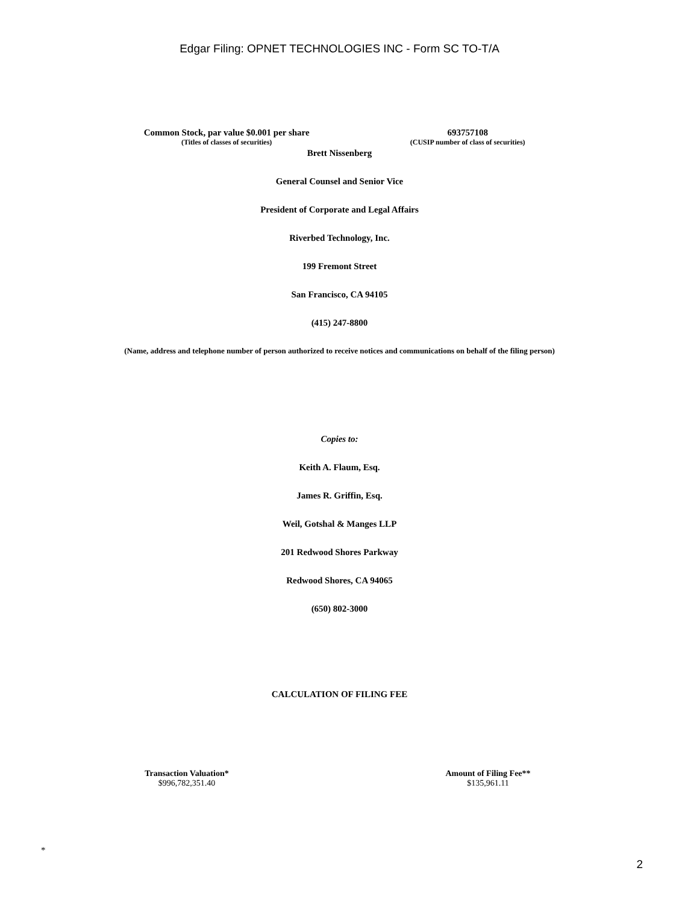Edgar Filing: OPNET TECHNOLOGIES INC - Form SC TO-T/A
| Common Stock, par value $0.001 per share | 693757108 |
| --- | --- |
| (Titles of classes of securities) | (CUSIP number of class of securities) |
Brett Nissenberg
General Counsel and Senior Vice
President of Corporate and Legal Affairs
Riverbed Technology, Inc.
199 Fremont Street
San Francisco, CA 94105
(415) 247-8800
(Name, address and telephone number of person authorized to receive notices and communications on behalf of the filing person)
Copies to:
Keith A. Flaum, Esq.
James R. Griffin, Esq.
Weil, Gotshal & Manges LLP
201 Redwood Shores Parkway
Redwood Shores, CA 94065
(650) 802-3000
CALCULATION OF FILING FEE
| Transaction Valuation* | Amount of Filing Fee** |
| --- | --- |
| $996,782,351.40 | $135,961.11 |
*
2